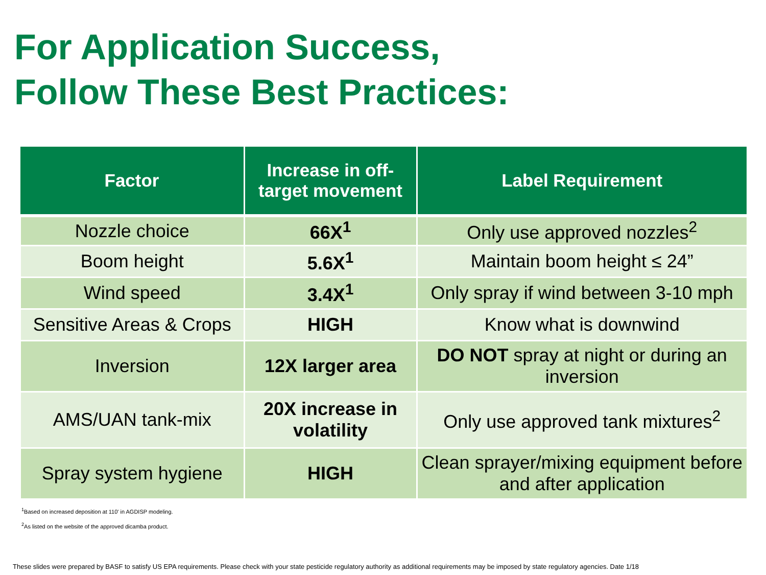For Application Success,
Follow These Best Practices:
| Factor | Increase in off-target movement | Label Requirement |
| --- | --- | --- |
| Nozzle choice | 66X<sup>1</sup> | Only use approved nozzles<sup>2</sup> |
| Boom height | 5.6X<sup>1</sup> | Maintain boom height ≤ 24” |
| Wind speed | 3.4X<sup>1</sup> | Only spray if wind between 3-10 mph |
| Sensitive Areas & Crops | HIGH | Know what is downwind |
| Inversion | 12X larger area | DO NOT spray at night or during an inversion |
| AMS/UAN tank-mix | 20X increase in volatility | Only use approved tank mixtures<sup>2</sup> |
| Spray system hygiene | HIGH | Clean sprayer/mixing equipment before and after application |
<sup>1</sup> Based on increased deposition at 110' in AGDISP modeling.
<sup>2</sup> As listed on the website of the approved dicamba product.
These slides were prepared by BASF to satisfy US EPA requirements. Please check with your state pesticide regulatory authority as additional requirements may be imposed by state regulatory agencies. Date 1/18